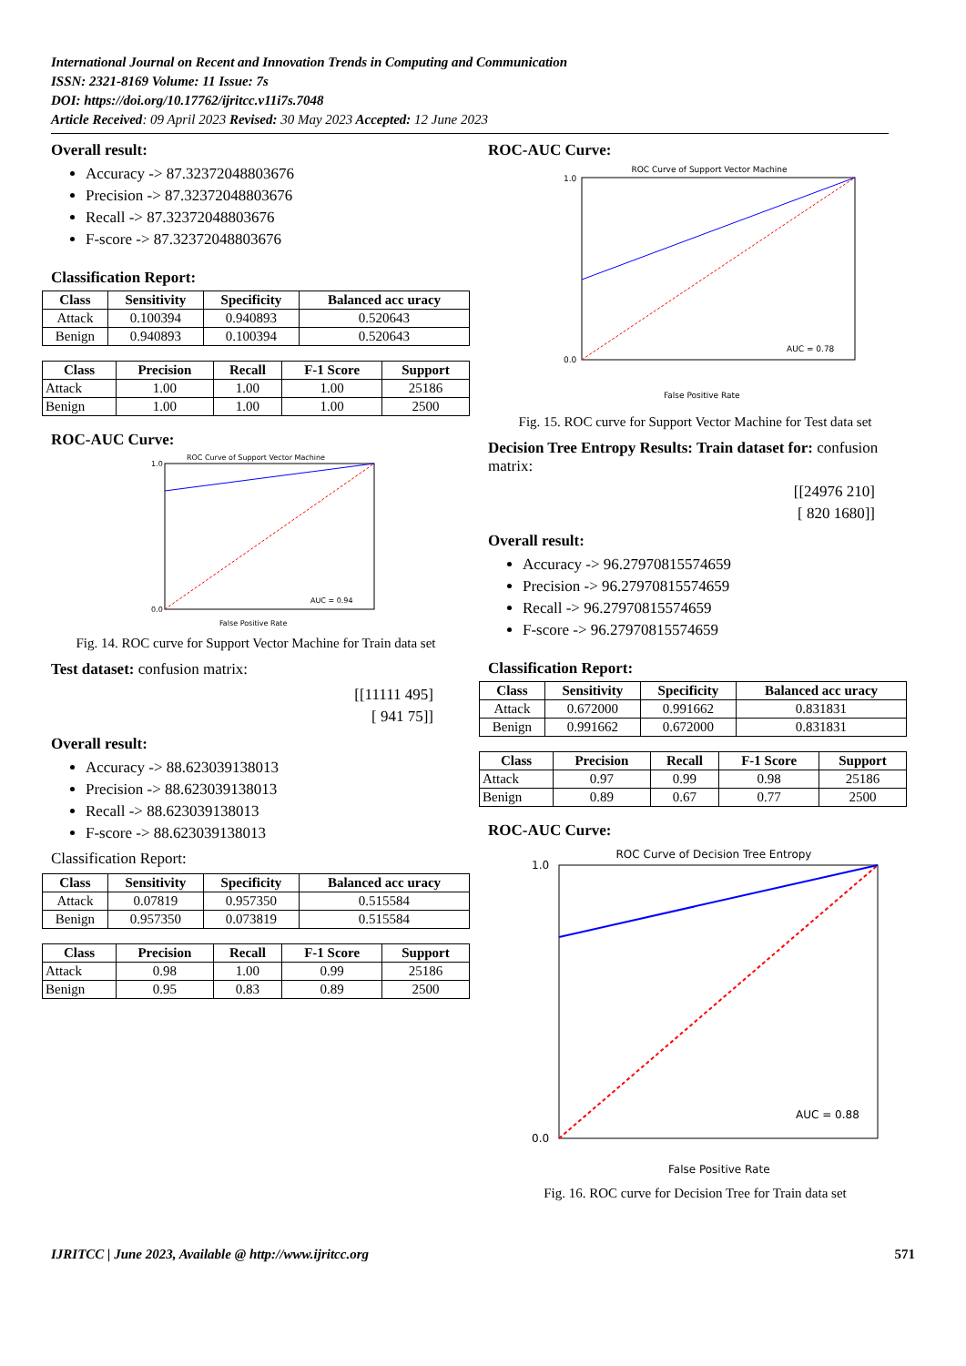International Journal on Recent and Innovation Trends in Computing and Communication
ISSN: 2321-8169 Volume: 11 Issue: 7s
DOI: https://doi.org/10.17762/ijritcc.v11i7s.7048
Article Received: 09 April 2023 Revised: 30 May 2023 Accepted: 12 June 2023
Overall result:
Accuracy -> 87.32372048803676
Precision -> 87.32372048803676
Recall -> 87.32372048803676
F-score -> 87.32372048803676
Classification Report:
| Class | Sensitivity | Specificity | Balanced acc uracy |
| --- | --- | --- | --- |
| Attack | 0.100394 | 0.940893 | 0.520643 |
| Benign | 0.940893 | 0.100394 | 0.520643 |
| Class | Precision | Recall | F-1 Score | Support |
| --- | --- | --- | --- | --- |
| Attack | 1.00 | 1.00 | 1.00 | 25186 |
| Benign | 1.00 | 1.00 | 1.00 | 2500 |
ROC-AUC Curve:
ROC Curve of Support Vector Machine
0.0
1.0
False Positive Rate
AUC = 0.94
Fig. 14. ROC curve for Support Vector Machine for Train data set
Test dataset: confusion matrix:
[[11111 495]
[ 941 75]]
Overall result:
Accuracy -> 88.623039138013
Precision -> 88.623039138013
Recall -> 88.623039138013
F-score -> 88.623039138013
Classification Report:
| Class | Sensitivity | Specificity | Balanced acc uracy |
| --- | --- | --- | --- |
| Attack | 0.07819 | 0.957350 | 0.515584 |
| Benign | 0.957350 | 0.073819 | 0.515584 |
| Class | Precision | Recall | F-1 Score | Support |
| --- | --- | --- | --- | --- |
| Attack | 0.98 | 1.00 | 0.99 | 25186 |
| Benign | 0.95 | 0.83 | 0.89 | 2500 |
ROC-AUC Curve:
ROC Curve of Support Vector Machine
0.0
1.0
False Positive Rate
AUC = 0.78
Fig. 15. ROC curve for Support Vector Machine for Test data set
Decision Tree Entropy Results: Train dataset for: confusion matrix:
[[24976 210]
[ 820 1680]]
Overall result:
Accuracy -> 96.27970815574659
Precision -> 96.27970815574659
Recall -> 96.27970815574659
F-score -> 96.27970815574659
Classification Report:
| Class | Sensitivity | Specificity | Balanced acc uracy |
| --- | --- | --- | --- |
| Attack | 0.672000 | 0.991662 | 0.831831 |
| Benign | 0.991662 | 0.672000 | 0.831831 |
| Class | Precision | Recall | F-1 Score | Support |
| --- | --- | --- | --- | --- |
| Attack | 0.97 | 0.99 | 0.98 | 25186 |
| Benign | 0.89 | 0.67 | 0.77 | 2500 |
ROC-AUC Curve:
ROC Curve of Decision Tree Entropy
0.0
1.0
False Positive Rate
AUC = 0.88
Fig. 16. ROC curve for Decision Tree for Train data set
IJRITCC | June 2023, Available @ http://www.ijritcc.org 571